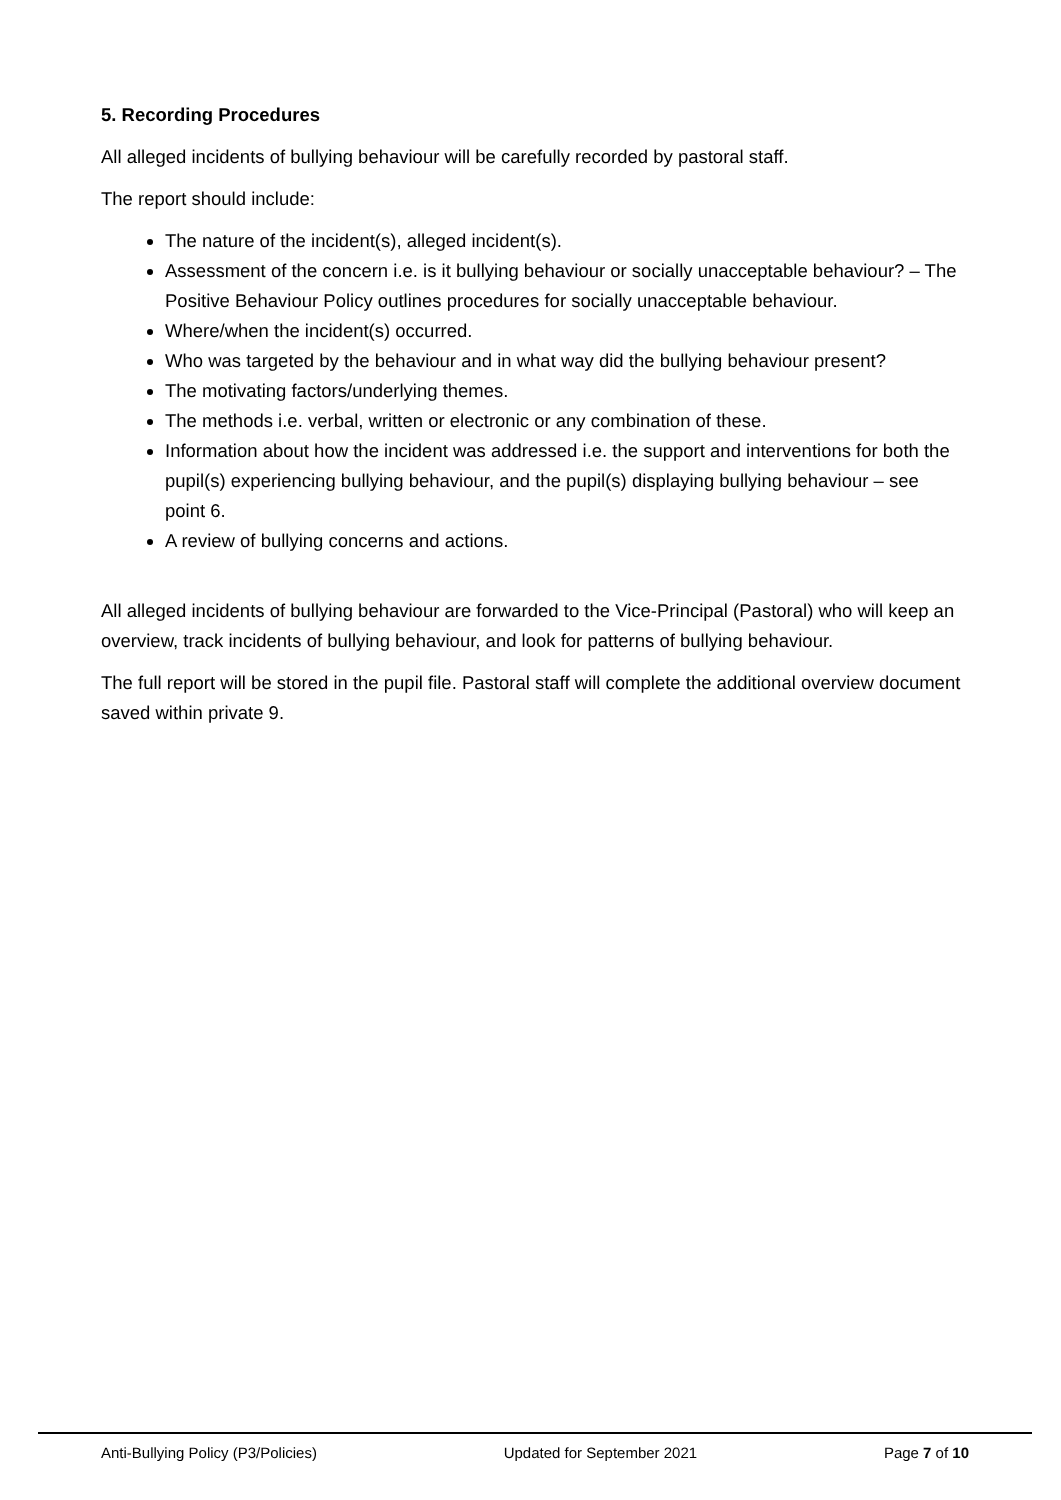5. Recording Procedures
All alleged incidents of bullying behaviour will be carefully recorded by pastoral staff.
The report should include:
The nature of the incident(s), alleged incident(s).
Assessment of the concern i.e. is it bullying behaviour or socially unacceptable behaviour? – The Positive Behaviour Policy outlines procedures for socially unacceptable behaviour.
Where/when the incident(s) occurred.
Who was targeted by the behaviour and in what way did the bullying behaviour present?
The motivating factors/underlying themes.
The methods i.e. verbal, written or electronic or any combination of these.
Information about how the incident was addressed i.e. the support and interventions for both the pupil(s) experiencing bullying behaviour, and the pupil(s) displaying bullying behaviour – see point 6.
A review of bullying concerns and actions.
All alleged incidents of bullying behaviour are forwarded to the Vice-Principal (Pastoral) who will keep an overview, track incidents of bullying behaviour, and look for patterns of bullying behaviour.
The full report will be stored in the pupil file. Pastoral staff will complete the additional overview document saved within private 9.
Anti-Bullying Policy (P3/Policies) Updated for September 2021 Page 7 of 10